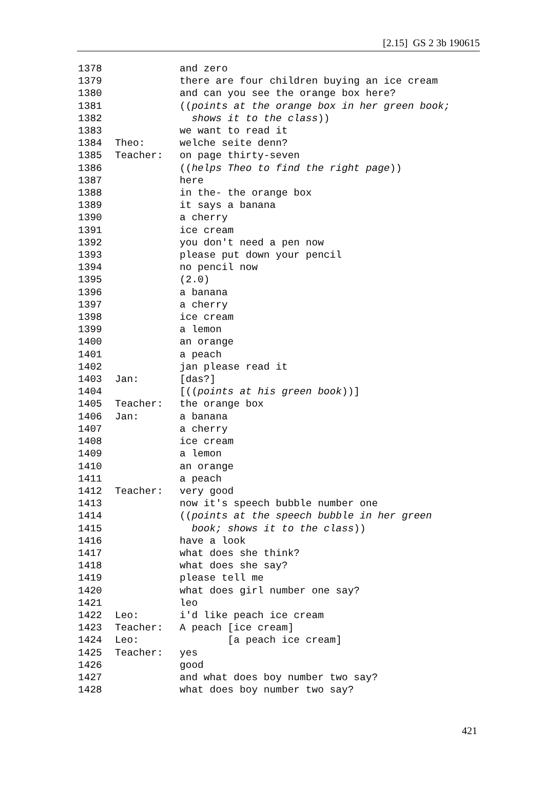[2.15] GS 2 3b 190615
1378 and zero
1379 there are four children buying an ice cream
1380 and can you see the orange box here?
1381 ((points at the orange box in her green book;
1382 shows it to the class))
1383 we want to read it
1384 Theo: welche seite denn?
1385 Teacher: on page thirty-seven
1386 ((helps Theo to find the right page))
1387 here
1388 in the- the orange box
1389 it says a banana
1390 a cherry
1391 ice cream
1392 you don't need a pen now
1393 please put down your pencil
1394 no pencil now
1395 (2.0)
1396 a banana
1397 a cherry
1398 ice cream
1399 a lemon
1400 an orange
1401 a peach
1402 jan please read it
1403 Jan: [das?]
1404 [((points at his green book))]
1405 Teacher: the orange box
1406 Jan: a banana
1407 a cherry
1408 ice cream
1409 a lemon
1410 an orange
1411 a peach
1412 Teacher: very good
1413 now it's speech bubble number one
1414 ((points at the speech bubble in her green
1415 book; shows it to the class))
1416 have a look
1417 what does she think?
1418 what does she say?
1419 please tell me
1420 what does girl number one say?
1421 leo
1422 Leo: i'd like peach ice cream
1423 Teacher: A peach [ice cream]
1424 Leo: [a peach ice cream]
1425 Teacher: yes
1426 good
1427 and what does boy number two say?
1428 what does boy number two say?
421